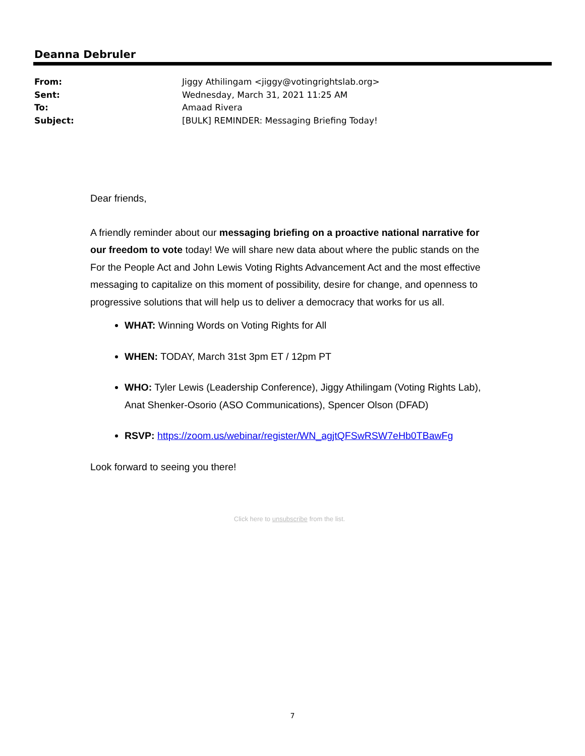Deanna Debruler
From: Jiggy Athilingam <jiggy@votingrightslab.org>
Sent: Wednesday, March 31, 2021 11:25 AM
To: Amaad Rivera
Subject: [BULK] REMINDER: Messaging Briefing Today!
Dear friends,
A friendly reminder about our messaging briefing on a proactive national narrative for our freedom to vote today! We will share new data about where the public stands on the For the People Act and John Lewis Voting Rights Advancement Act and the most effective messaging to capitalize on this moment of possibility, desire for change, and openness to progressive solutions that will help us to deliver a democracy that works for us all.
WHAT: Winning Words on Voting Rights for All
WHEN: TODAY, March 31st 3pm ET / 12pm PT
WHO: Tyler Lewis (Leadership Conference), Jiggy Athilingam (Voting Rights Lab), Anat Shenker-Osorio (ASO Communications), Spencer Olson (DFAD)
RSVP: https://zoom.us/webinar/register/WN_agjtQFSwRSW7eHb0TBawFg
Look forward to seeing you there!
Click here to unsubscribe from the list.
7